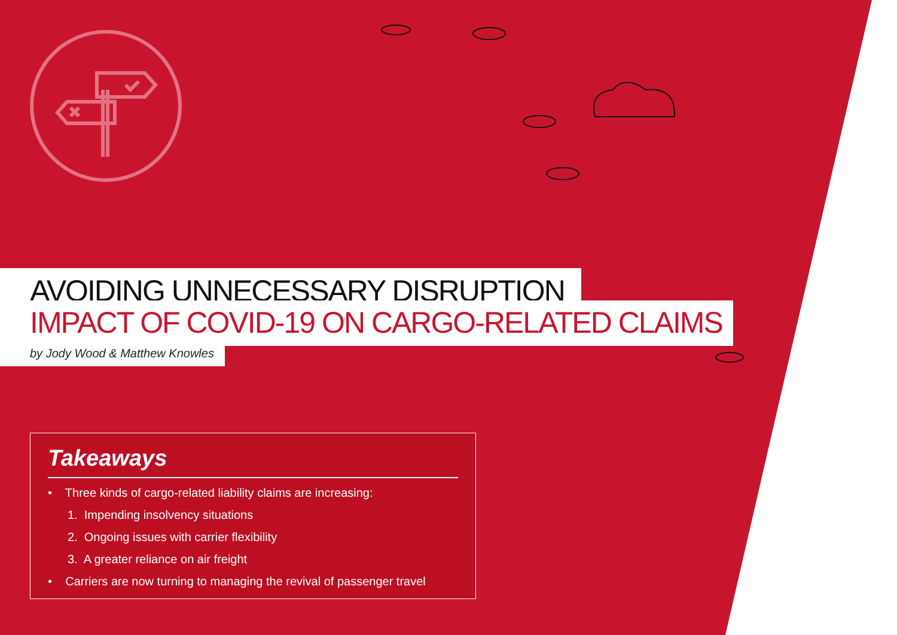AVOIDING UNNECESSARY DISRUPTION
IMPACT OF COVID-19 ON CARGO-RELATED CLAIMS
by Jody Wood & Matthew Knowles
Takeaways
• Three kinds of cargo-related liability claims are increasing:
1. Impending insolvency situations
2. Ongoing issues with carrier flexibility
3. A greater reliance on air freight
• Carriers are now turning to managing the revival of passenger travel